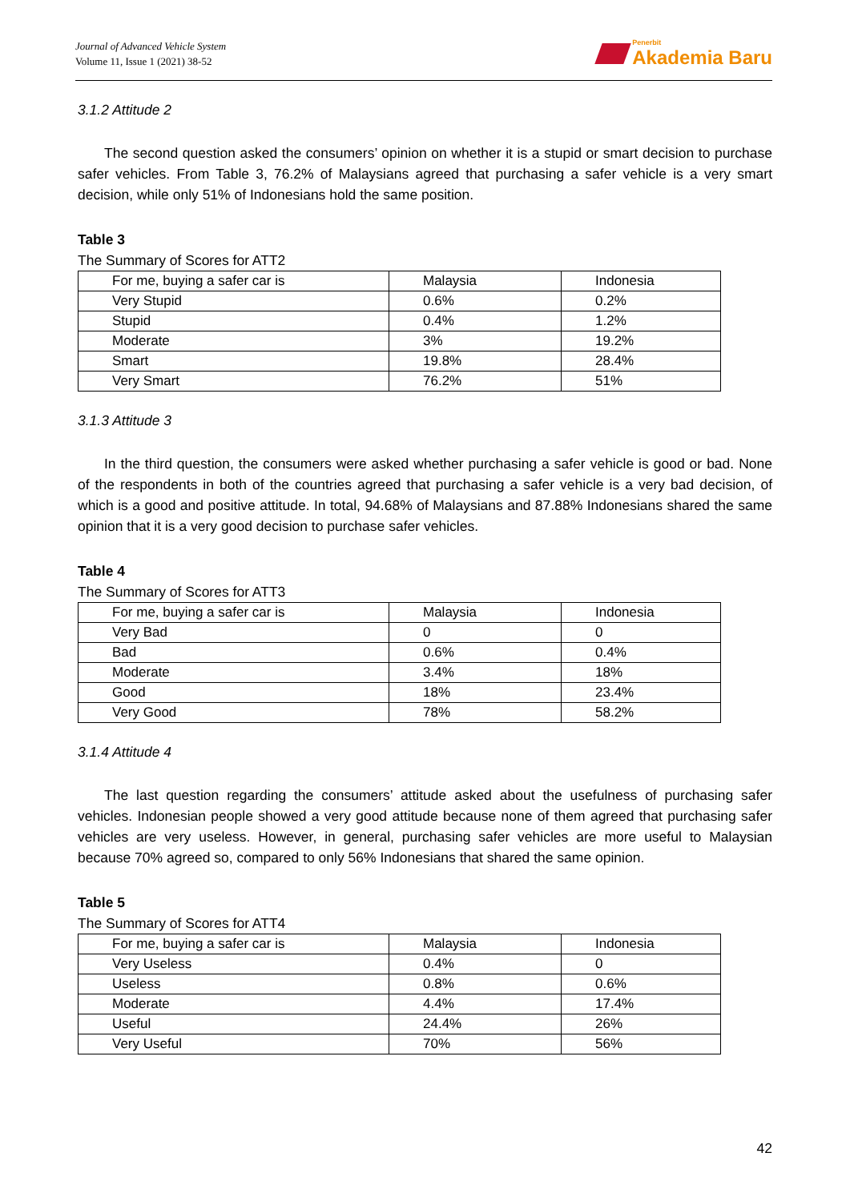Journal of Advanced Vehicle System
Volume 11, Issue 1 (2021) 38-52
Penerbit
Akademia Baru
3.1.2 Attitude 2
The second question asked the consumers’ opinion on whether it is a stupid or smart decision to purchase safer vehicles. From Table 3, 76.2% of Malaysians agreed that purchasing a safer vehicle is a very smart decision, while only 51% of Indonesians hold the same position.
Table 3
The Summary of Scores for ATT2
| For me, buying a safer car is | Malaysia | Indonesia |
| Very Stupid | 0.6% | 0.2% |
| Stupid | 0.4% | 1.2% |
| Moderate | 3% | 19.2% |
| Smart | 19.8% | 28.4% |
| Very Smart | 76.2% | 51% |
3.1.3 Attitude 3
In the third question, the consumers were asked whether purchasing a safer vehicle is good or bad. None of the respondents in both of the countries agreed that purchasing a safer vehicle is a very bad decision, of which is a good and positive attitude. In total, 94.68% of Malaysians and 87.88% Indonesians shared the same opinion that it is a very good decision to purchase safer vehicles.
Table 4
The Summary of Scores for ATT3
| For me, buying a safer car is | Malaysia | Indonesia |
| Very Bad | 0 | 0 |
| Bad | 0.6% | 0.4% |
| Moderate | 3.4% | 18% |
| Good | 18% | 23.4% |
| Very Good | 78% | 58.2% |
3.1.4 Attitude 4
The last question regarding the consumers’ attitude asked about the usefulness of purchasing safer vehicles. Indonesian people showed a very good attitude because none of them agreed that purchasing safer vehicles are very useless. However, in general, purchasing safer vehicles are more useful to Malaysian because 70% agreed so, compared to only 56% Indonesians that shared the same opinion.
Table 5
The Summary of Scores for ATT4
| For me, buying a safer car is | Malaysia | Indonesia |
| Very Useless | 0.4% | 0 |
| Useless | 0.8% | 0.6% |
| Moderate | 4.4% | 17.4% |
| Useful | 24.4% | 26% |
| Very Useful | 70% | 56% |
42